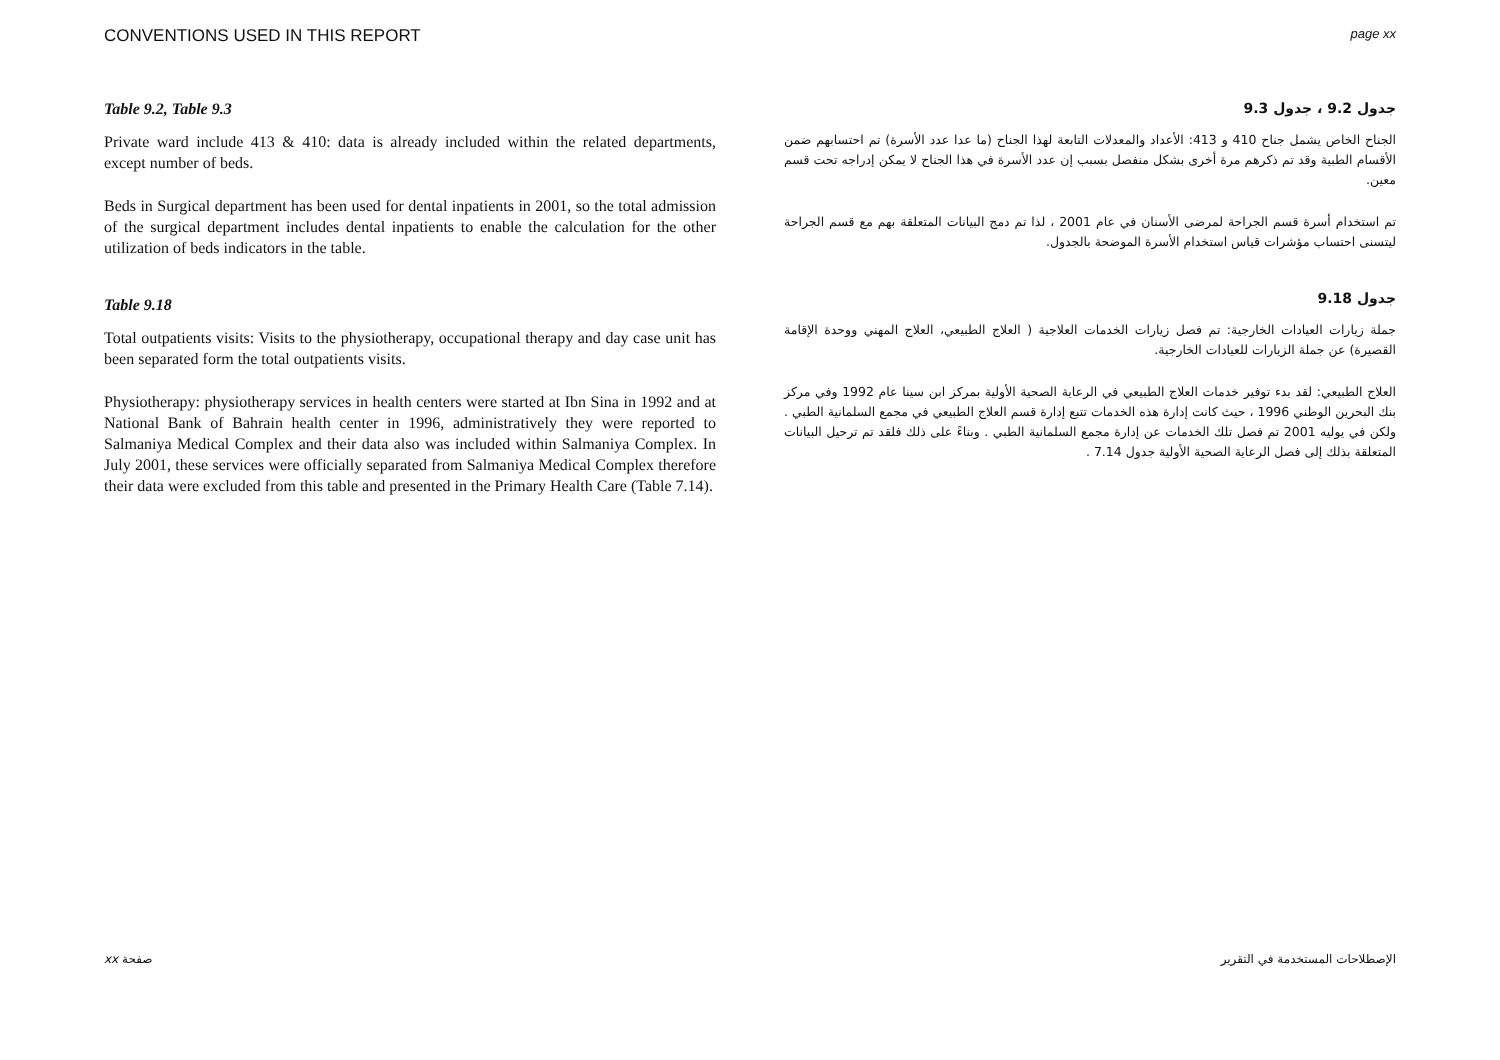CONVENTIONS USED IN THIS REPORT page xx
Table 9.2, Table 9.3
Private ward include 413 & 410: data is already included within the related departments, except number of beds.
Beds in Surgical department has been used for dental inpatients in 2001, so the total admission of the surgical department includes dental inpatients to enable the calculation for the other utilization of beds indicators in the table.
Table 9.18
Total outpatients visits: Visits to the physiotherapy, occupational therapy and day case unit has been separated form the total outpatients visits.
Physiotherapy: physiotherapy services in health centers were started at Ibn Sina in 1992 and at National Bank of Bahrain health center in 1996, administratively they were reported to Salmaniya Medical Complex and their data also was included within Salmaniya Complex. In July 2001, these services were officially separated from Salmaniya Medical Complex therefore their data were excluded from this table and presented in the Primary Health Care (Table 7.14).
جدول 9.2 ، جدول 9.3
الجناح الخاص يشمل جناح 410 و 413: الأعداد والمعدلات التابعة لهذا الجناح (ما عدا عدد الأسرة) تم احتسابهم ضمن الأقسام الطبية وقد تم ذكرهم مرة أخرى بشكل منفصل بسبب إن عدد الأسرة في هذا الجناح لا يمكن إدراجه تحت قسم معين.
تم استخدام أسرة قسم الجراحة لمرضى الأسنان في عام 2001 ، لذا تم دمج البيانات المتعلقة بهم مع قسم الجراحة ليتسنى احتساب مؤشرات قياس استخدام الأسرة الموضحة بالجدول.
جدول 9.18
جملة زيارات العيادات الخارجية: تم فصل زيارات الخدمات العلاجية ( العلاج الطبيعي، العلاج المهني ووحدة الإقامة القصيرة) عن جملة الزيارات للعيادات الخارجية.
العلاج الطبيعي: لقد بدء توفير خدمات العلاج الطبيعي في الرعاية الصحية الأولية بمركز ابن سينا عام 1992 وفي مركز بنك البحرين الوطني 1996 ، حيث كانت إدارة هذه الخدمات تتبع إدارة قسم العلاج الطبيعي في مجمع السلمانية الطبي . ولكن في يوليه 2001 تم فصل تلك الخدمات عن إدارة مجمع السلمانية الطبي . وبناءً على ذلك فلقد تم ترحيل البيانات المتعلقة بذلك إلى فصل الرعاية الصحية الأولية جدول 7.14 .
xx صفحة الإصطلاحات المستخدمة في التقرير